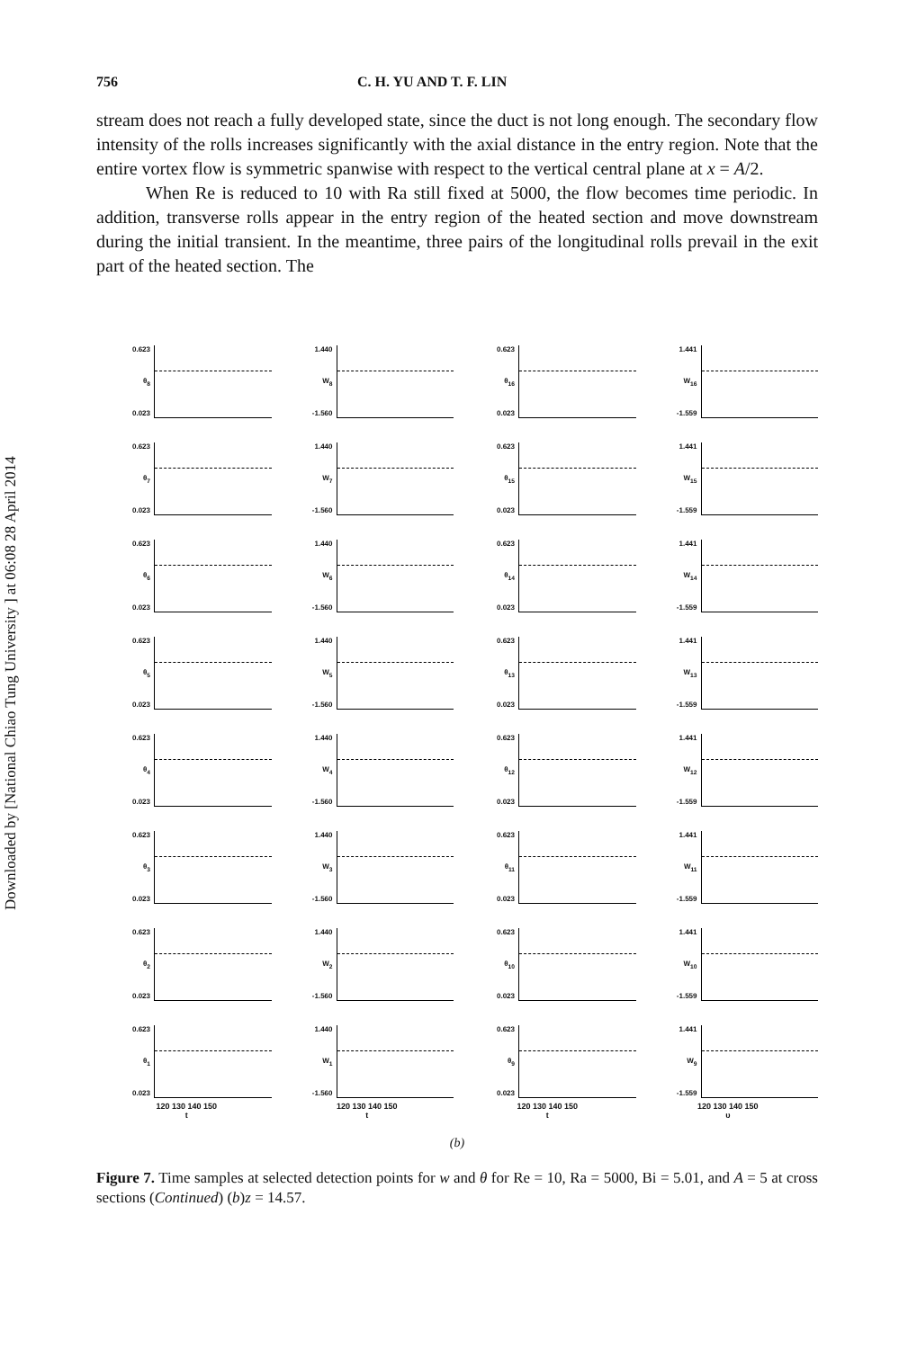Downloaded by [National Chiao Tung University ] at 06:08 28 April 2014
756 C. H. YU AND T. F. LIN
stream does not reach a fully developed state, since the duct is not long enough. The secondary flow intensity of the rolls increases significantly with the axial distance in the entry region. Note that the entire vortex flow is symmetric spanwise with respect to the vertical central plane at x = A/2.
When Re is reduced to 10 with Ra still fixed at 5000, the flow becomes time periodic. In addition, transverse rolls appear in the entry region of the heated section and move downstream during the initial transient. In the meantime, three pairs of the longitudinal rolls prevail in the exit part of the heated section. The
0.623
θ<sub>8</sub>
0.023
1.440
W<sub>8</sub>
-1.560
0.623
θ<sub>16</sub>
0.023
1.441
W<sub>16</sub>
-1.559
0.623
θ<sub>7</sub>
0.023
1.440
W<sub>7</sub>
-1.560
0.623
θ<sub>15</sub>
0.023
1.441
W<sub>15</sub>
-1.559
0.623
θ<sub>6</sub>
0.023
1.440
W<sub>6</sub>
-1.560
0.623
θ<sub>14</sub>
0.023
1.441
W<sub>14</sub>
-1.559
0.623
θ<sub>5</sub>
0.023
1.440
W<sub>5</sub>
-1.560
0.623
θ<sub>13</sub>
0.023
1.441
W<sub>13</sub>
-1.559
0.623
θ<sub>4</sub>
0.023
1.440
W<sub>4</sub>
-1.560
0.623
θ<sub>12</sub>
0.023
1.441
W<sub>12</sub>
-1.559
0.623
θ<sub>3</sub>
0.023
1.440
W<sub>3</sub>
-1.560
0.623
θ<sub>11</sub>
0.023
1.441
W<sub>11</sub>
-1.559
0.623
θ<sub>2</sub>
0.023
1.440
W<sub>2</sub>
-1.560
0.623
θ<sub>10</sub>
0.023
1.441
W<sub>10</sub>
-1.559
0.623
θ<sub>1</sub>
0.023
1.440
W<sub>1</sub>
-1.560
0.623
θ<sub>9</sub>
0.023
1.441
W<sub>9</sub>
-1.559
120 130 140 150
t
120 130 140 150
t
120 130 140 150
t
120 130 140 150
υ
(b)
Figure 7. Time samples at selected detection points for w and θ for Re = 10, Ra = 5000, Bi = 5.01, and A = 5 at cross sections (Continued) (b)z = 14.57.